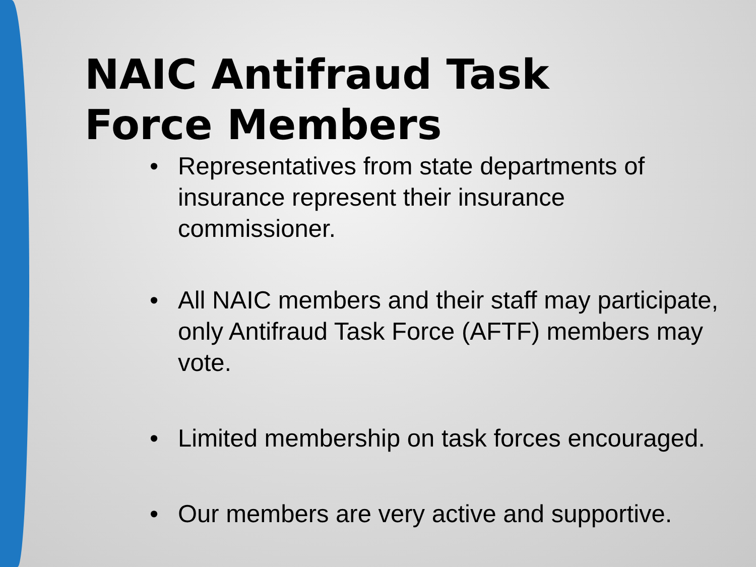NAIC Antifraud Task
Force Members
• Representatives from state departments of insurance represent their insurance commissioner.
• All NAIC members and their staff may participate, only Antifraud Task Force (AFTF) members may vote.
• Limited membership on task forces encouraged.
• Our members are very active and supportive.